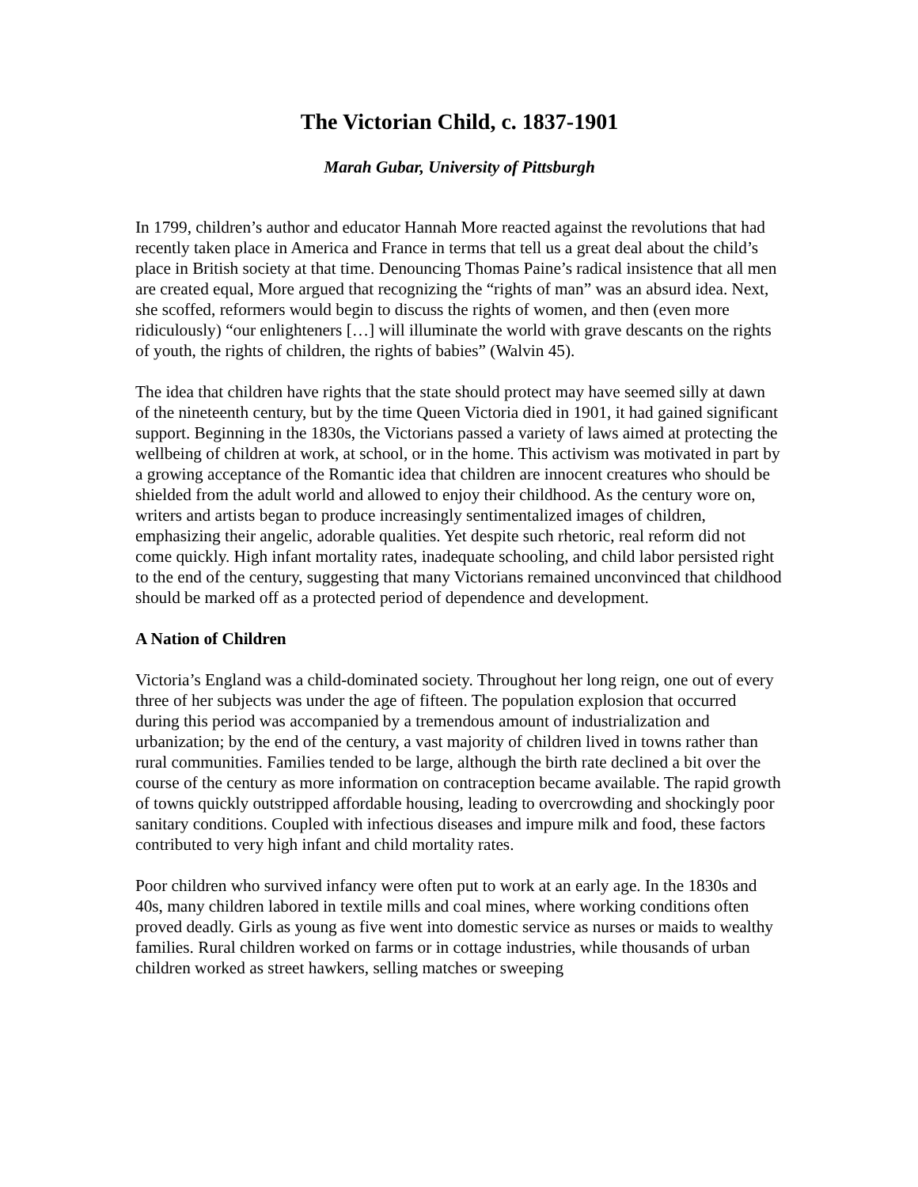The Victorian Child, c. 1837-1901
Marah Gubar, University of Pittsburgh
In 1799, children’s author and educator Hannah More reacted against the revolutions that had recently taken place in America and France in terms that tell us a great deal about the child’s place in British society at that time. Denouncing Thomas Paine’s radical insistence that all men are created equal, More argued that recognizing the “rights of man” was an absurd idea. Next, she scoffed, reformers would begin to discuss the rights of women, and then (even more ridiculously) “our enlighteners […] will illuminate the world with grave descants on the rights of youth, the rights of children, the rights of babies” (Walvin 45).
The idea that children have rights that the state should protect may have seemed silly at dawn of the nineteenth century, but by the time Queen Victoria died in 1901, it had gained significant support. Beginning in the 1830s, the Victorians passed a variety of laws aimed at protecting the wellbeing of children at work, at school, or in the home. This activism was motivated in part by a growing acceptance of the Romantic idea that children are innocent creatures who should be shielded from the adult world and allowed to enjoy their childhood. As the century wore on, writers and artists began to produce increasingly sentimentalized images of children, emphasizing their angelic, adorable qualities. Yet despite such rhetoric, real reform did not come quickly. High infant mortality rates, inadequate schooling, and child labor persisted right to the end of the century, suggesting that many Victorians remained unconvinced that childhood should be marked off as a protected period of dependence and development.
A Nation of Children
Victoria’s England was a child-dominated society. Throughout her long reign, one out of every three of her subjects was under the age of fifteen. The population explosion that occurred during this period was accompanied by a tremendous amount of industrialization and urbanization; by the end of the century, a vast majority of children lived in towns rather than rural communities. Families tended to be large, although the birth rate declined a bit over the course of the century as more information on contraception became available. The rapid growth of towns quickly outstripped affordable housing, leading to overcrowding and shockingly poor sanitary conditions. Coupled with infectious diseases and impure milk and food, these factors contributed to very high infant and child mortality rates.
Poor children who survived infancy were often put to work at an early age. In the 1830s and 40s, many children labored in textile mills and coal mines, where working conditions often proved deadly. Girls as young as five went into domestic service as nurses or maids to wealthy families. Rural children worked on farms or in cottage industries, while thousands of urban children worked as street hawkers, selling matches or sweeping